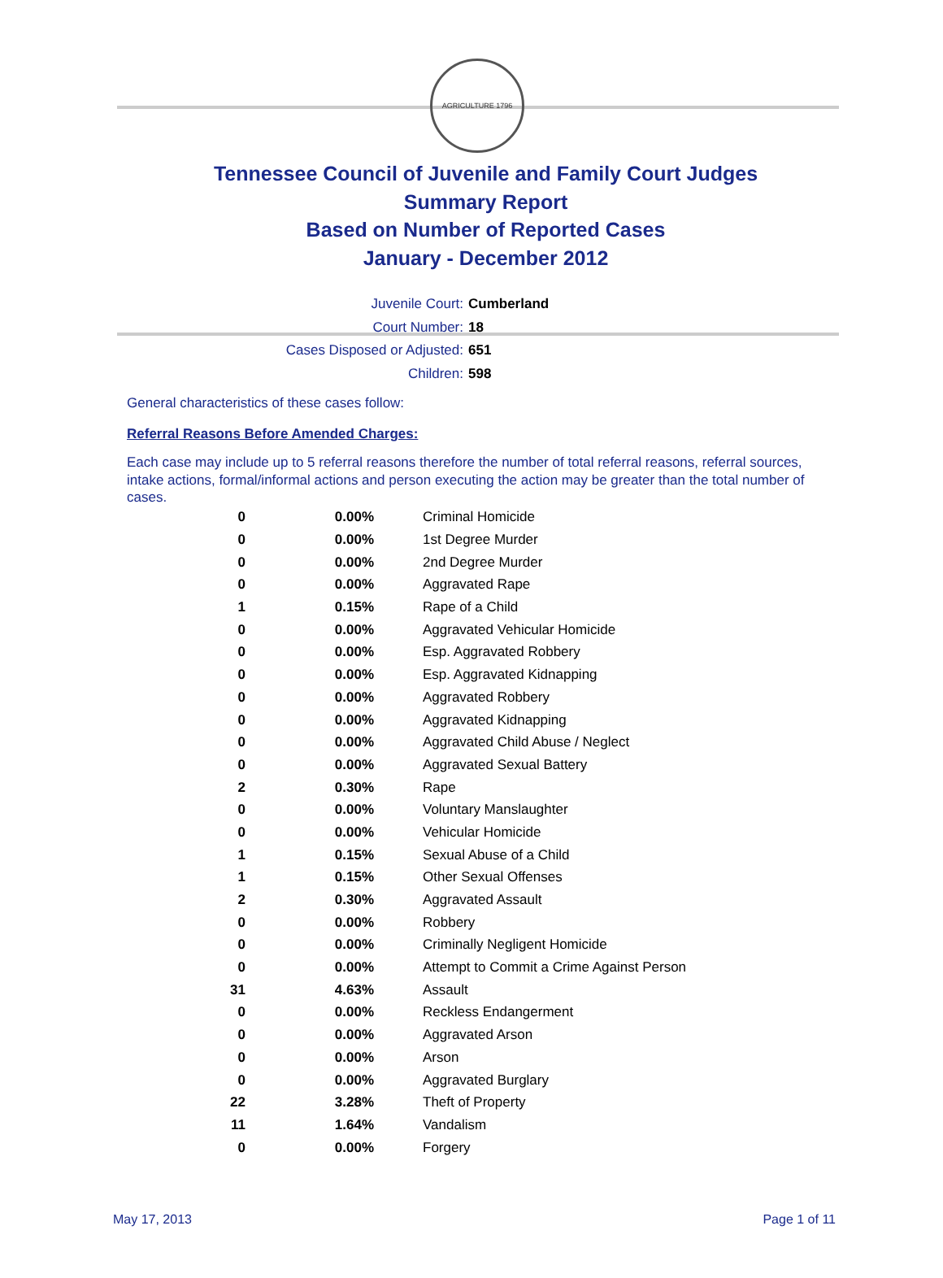AGRICULTURE 1796
Tennessee Council of Juvenile and Family Court Judges
Summary Report
Based on Number of Reported Cases
January - December 2012
Juvenile Court: Cumberland
Court Number: 18
Cases Disposed or Adjusted: 651
Children: 598
General characteristics of these cases follow:
Referral Reasons Before Amended Charges:
Each case may include up to 5 referral reasons therefore the number of total referral reasons, referral sources, intake actions, formal/informal actions and person executing the action may be greater than the total number of cases.
| 0 | 0.00% | Criminal Homicide |
| 0 | 0.00% | 1st Degree Murder |
| 0 | 0.00% | 2nd Degree Murder |
| 0 | 0.00% | Aggravated Rape |
| 1 | 0.15% | Rape of a Child |
| 0 | 0.00% | Aggravated Vehicular Homicide |
| 0 | 0.00% | Esp. Aggravated Robbery |
| 0 | 0.00% | Esp. Aggravated Kidnapping |
| 0 | 0.00% | Aggravated Robbery |
| 0 | 0.00% | Aggravated Kidnapping |
| 0 | 0.00% | Aggravated Child Abuse / Neglect |
| 0 | 0.00% | Aggravated Sexual Battery |
| 2 | 0.30% | Rape |
| 0 | 0.00% | Voluntary Manslaughter |
| 0 | 0.00% | Vehicular Homicide |
| 1 | 0.15% | Sexual Abuse of a Child |
| 1 | 0.15% | Other Sexual Offenses |
| 2 | 0.30% | Aggravated Assault |
| 0 | 0.00% | Robbery |
| 0 | 0.00% | Criminally Negligent Homicide |
| 0 | 0.00% | Attempt to Commit a Crime Against Person |
| 31 | 4.63% | Assault |
| 0 | 0.00% | Reckless Endangerment |
| 0 | 0.00% | Aggravated Arson |
| 0 | 0.00% | Arson |
| 0 | 0.00% | Aggravated Burglary |
| 22 | 3.28% | Theft of Property |
| 11 | 1.64% | Vandalism |
| 0 | 0.00% | Forgery |
May 17, 2013 Page 1 of 11